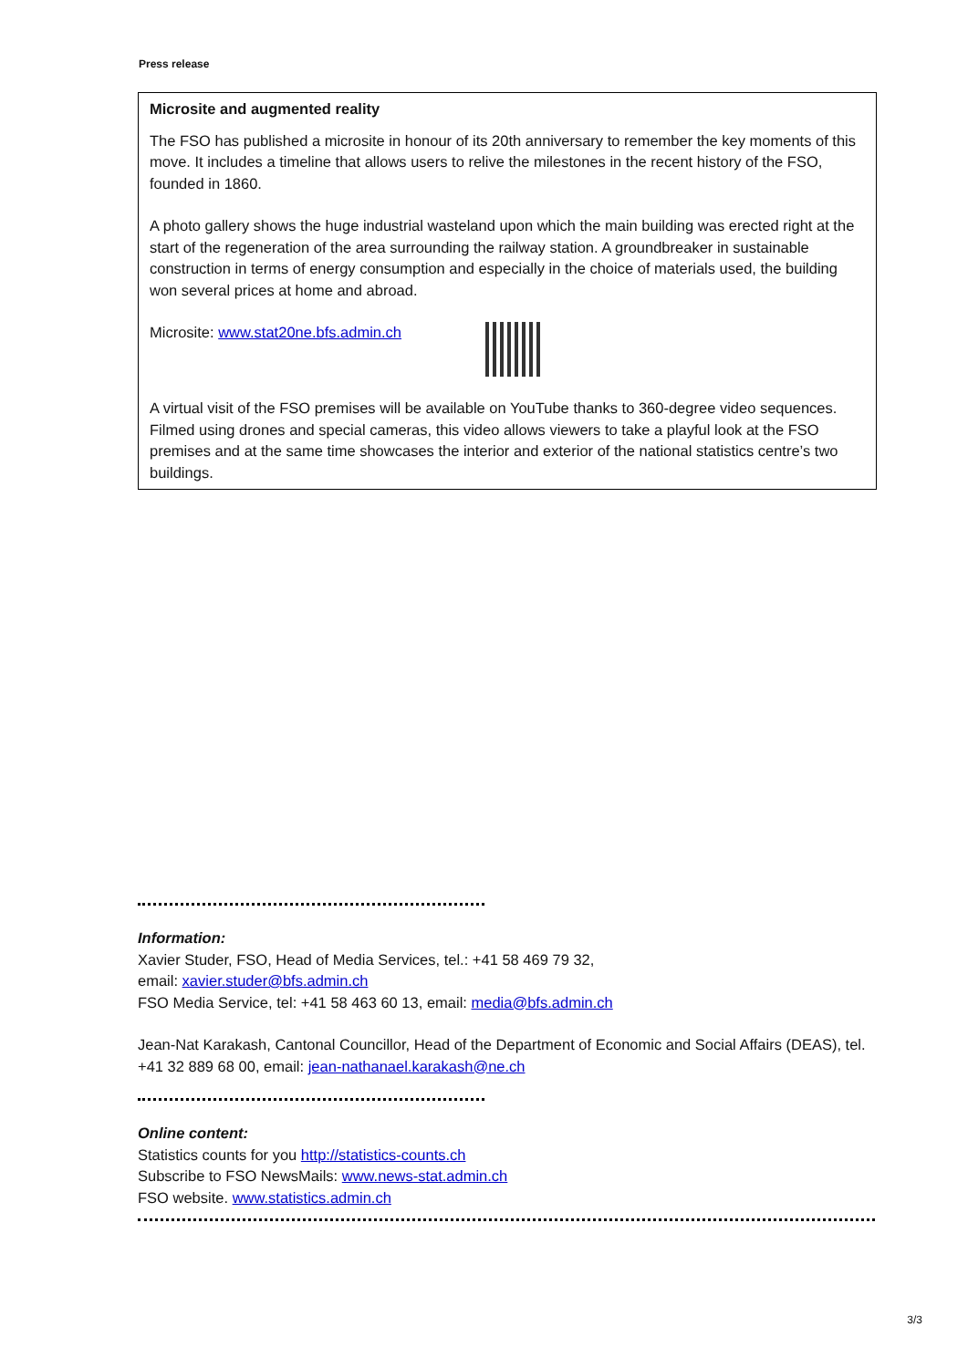Press release
Microsite and augmented reality
The FSO has published a microsite in honour of its 20th anniversary to remember the key moments of this move. It includes a timeline that allows users to relive the milestones in the recent history of the FSO, founded in 1860.
A photo gallery shows the huge industrial wasteland upon which the main building was erected right at the start of the regeneration of the area surrounding the railway station. A groundbreaker in sustainable construction in terms of energy consumption and especially in the choice of materials used, the building won several prices at home and abroad.
Microsite: www.stat20ne.bfs.admin.ch
A virtual visit of the FSO premises will be available on YouTube thanks to 360-degree video sequences. Filmed using drones and special cameras, this video allows viewers to take a playful look at the FSO premises and at the same time showcases the interior and exterior of the national statistics centre’s two buildings.
Information:
Xavier Studer, FSO, Head of Media Services, tel.: +41 58 469 79 32,
email: xavier.studer@bfs.admin.ch
FSO Media Service, tel: +41 58 463 60 13, email: media@bfs.admin.ch
Jean-Nat Karakash, Cantonal Councillor, Head of the Department of Economic and Social Affairs (DEAS), tel. +41 32 889 68 00, email: jean-nathanael.karakash@ne.ch
Online content:
Statistics counts for you http://statistics-counts.ch
Subscribe to FSO NewsMails: www.news-stat.admin.ch
FSO website. www.statistics.admin.ch
3/3